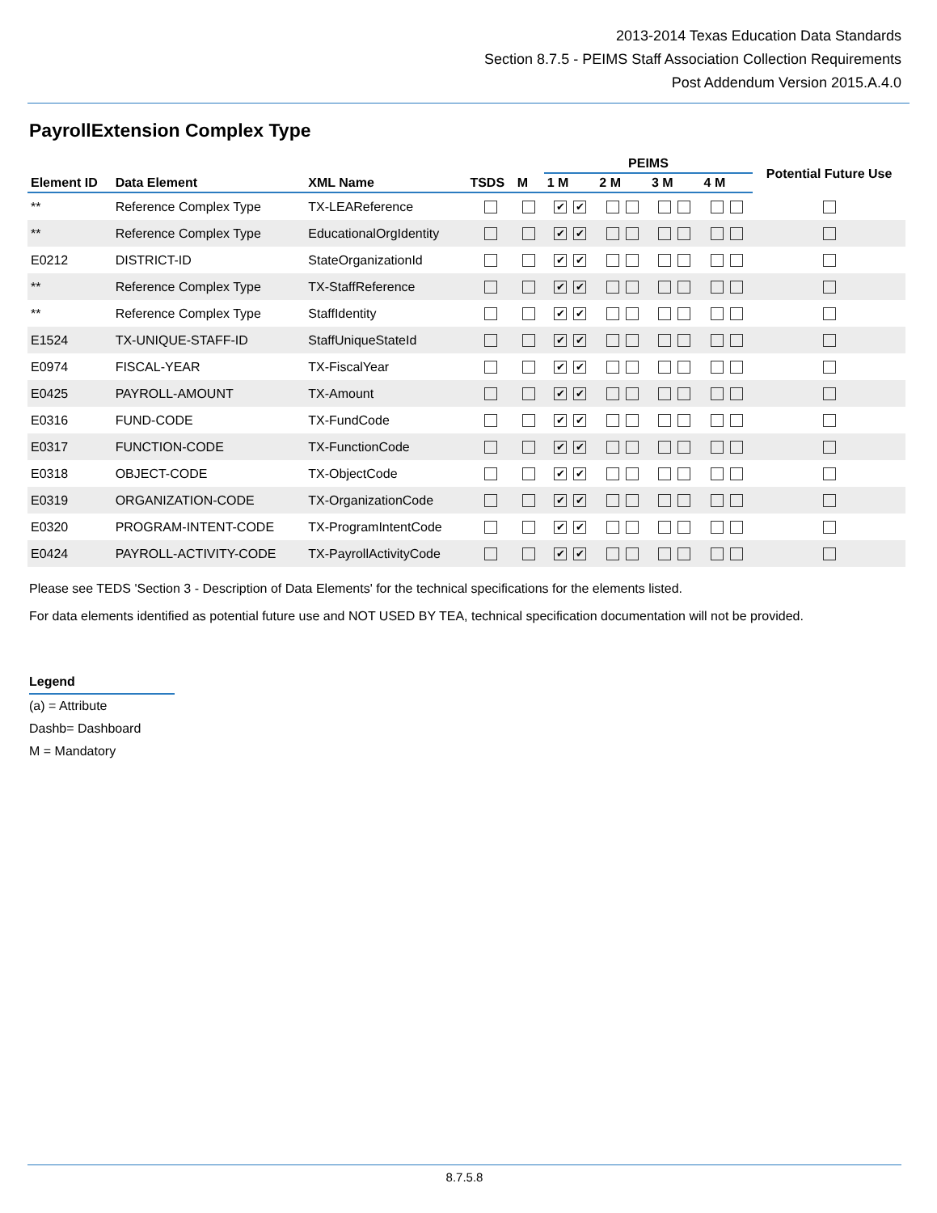2013-2014 Texas Education Data Standards
Section 8.7.5 - PEIMS Staff Association Collection Requirements
Post Addendum Version 2015.A.4.0
PayrollExtension Complex Type
| | | | | | PEIMS | | | | Potential Future Use |
| --- | --- | --- | --- | --- | --- | --- | --- | --- | --- |
| Element ID | Data Element | XML Name | TSDS | M | 1 M | 2 M | 3 M | 4 M | |
| ** | Reference Complex Type | TX-LEAReference | | | ✔ ✔ | | | | |
| ** | Reference Complex Type | EducationalOrgIdentity | | | ✔ ✔ | | | | |
| E0212 | DISTRICT-ID | StateOrganizationId | | | ✔ ✔ | | | | |
| ** | Reference Complex Type | TX-StaffReference | | | ✔ ✔ | | | | |
| ** | Reference Complex Type | StaffIdentity | | | ✔ ✔ | | | | |
| E1524 | TX-UNIQUE-STAFF-ID | StaffUniqueStateId | | | ✔ ✔ | | | | |
| E0974 | FISCAL-YEAR | TX-FiscalYear | | | ✔ ✔ | | | | |
| E0425 | PAYROLL-AMOUNT | TX-Amount | | | ✔ ✔ | | | | |
| E0316 | FUND-CODE | TX-FundCode | | | ✔ ✔ | | | | |
| E0317 | FUNCTION-CODE | TX-FunctionCode | | | ✔ ✔ | | | | |
| E0318 | OBJECT-CODE | TX-ObjectCode | | | ✔ ✔ | | | | |
| E0319 | ORGANIZATION-CODE | TX-OrganizationCode | | | ✔ ✔ | | | | |
| E0320 | PROGRAM-INTENT-CODE | TX-ProgramIntentCode | | | ✔ ✔ | | | | |
| E0424 | PAYROLL-ACTIVITY-CODE | TX-PayrollActivityCode | | | ✔ ✔ | | | | |
Please see TEDS 'Section 3 - Description of Data Elements' for the technical specifications for the elements listed.
For data elements identified as potential future use and NOT USED BY TEA, technical specification documentation will not be provided.
Legend
(a) = Attribute
Dashb= Dashboard
M = Mandatory
8.7.5.8